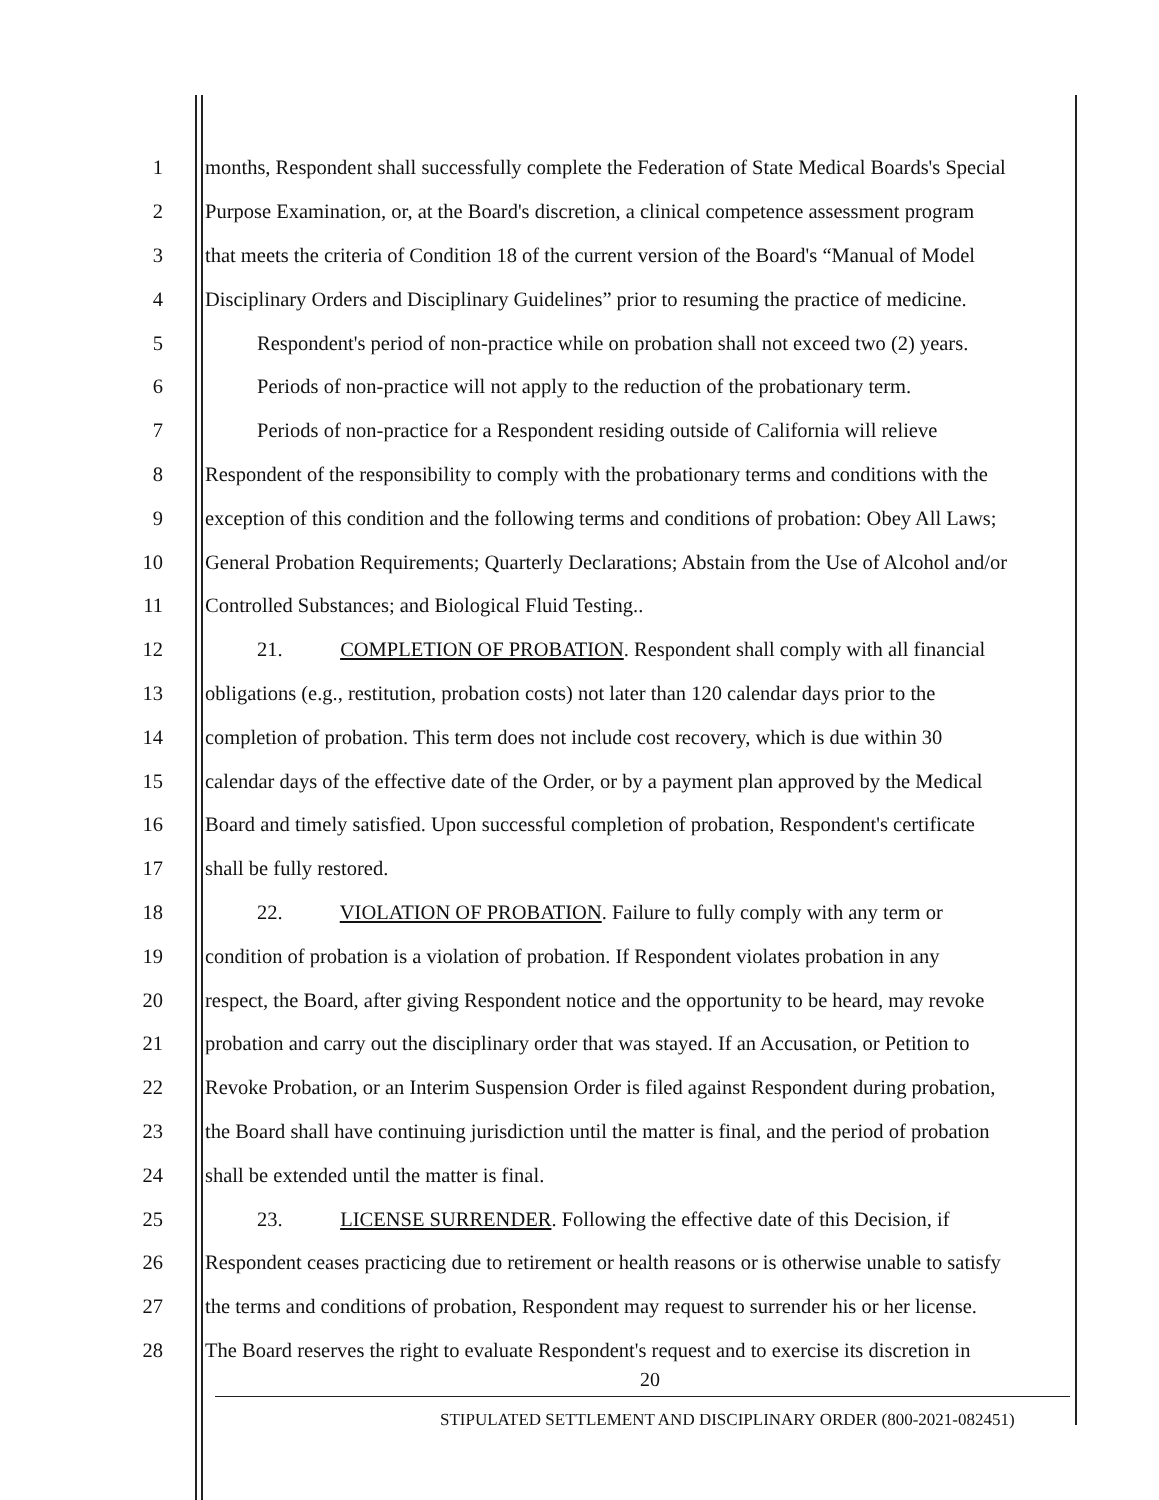1 months, Respondent shall successfully complete the Federation of State Medical Boards's Special
2 Purpose Examination, or, at the Board's discretion, a clinical competence assessment program
3 that meets the criteria of Condition 18 of the current version of the Board's “Manual of Model
4 Disciplinary Orders and Disciplinary Guidelines” prior to resuming the practice of medicine.
5 Respondent's period of non-practice while on probation shall not exceed two (2) years.
6 Periods of non-practice will not apply to the reduction of the probationary term.
7 Periods of non-practice for a Respondent residing outside of California will relieve
8 Respondent of the responsibility to comply with the probationary terms and conditions with the
9 exception of this condition and the following terms and conditions of probation: Obey All Laws;
10 General Probation Requirements; Quarterly Declarations; Abstain from the Use of Alcohol and/or
11 Controlled Substances; and Biological Fluid Testing..
12 21. COMPLETION OF PROBATION. Respondent shall comply with all financial
13 obligations (e.g., restitution, probation costs) not later than 120 calendar days prior to the
14 completion of probation. This term does not include cost recovery, which is due within 30
15 calendar days of the effective date of the Order, or by a payment plan approved by the Medical
16 Board and timely satisfied. Upon successful completion of probation, Respondent's certificate
17 shall be fully restored.
18 22. VIOLATION OF PROBATION. Failure to fully comply with any term or
19 condition of probation is a violation of probation. If Respondent violates probation in any
20 respect, the Board, after giving Respondent notice and the opportunity to be heard, may revoke
21 probation and carry out the disciplinary order that was stayed. If an Accusation, or Petition to
22 Revoke Probation, or an Interim Suspension Order is filed against Respondent during probation,
23 the Board shall have continuing jurisdiction until the matter is final, and the period of probation
24 shall be extended until the matter is final.
25 23. LICENSE SURRENDER. Following the effective date of this Decision, if
26 Respondent ceases practicing due to retirement or health reasons or is otherwise unable to satisfy
27 the terms and conditions of probation, Respondent may request to surrender his or her license.
28 The Board reserves the right to evaluate Respondent's request and to exercise its discretion in
20
STIPULATED SETTLEMENT AND DISCIPLINARY ORDER (800-2021-082451)